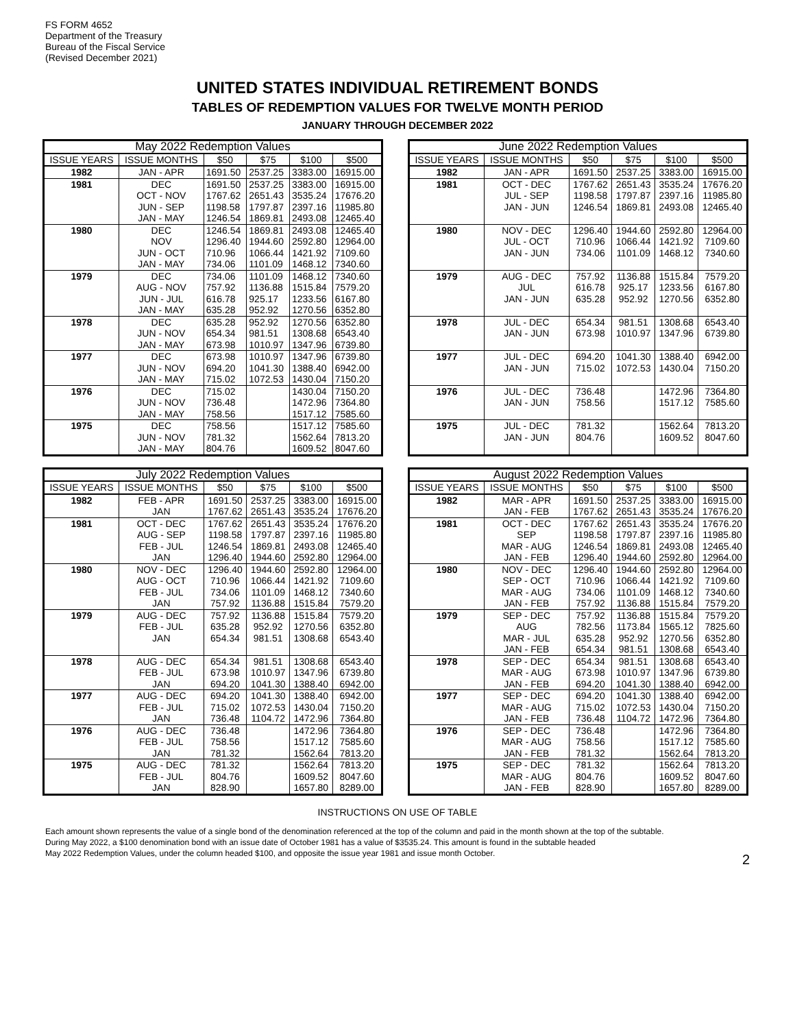FS FORM 4652
Department of the Treasury
Bureau of the Fiscal Service
(Revised December 2021)
UNITED STATES INDIVIDUAL RETIREMENT BONDS
TABLES OF REDEMPTION VALUES FOR TWELVE MONTH PERIOD
JANUARY THROUGH DECEMBER 2022
| May 2022 Redemption Values | | | | | |
| --- | --- | --- | --- | --- | --- |
| ISSUE YEARS | ISSUE MONTHS | $50 | $75 | $100 | $500 |
| 1982 | JAN - APR | 1691.50 | 2537.25 | 3383.00 | 16915.00 |
| 1981 | DEC | 1691.50 | 2537.25 | 3383.00 | 16915.00 |
| | OCT - NOV | 1767.62 | 2651.43 | 3535.24 | 17676.20 |
| | JUN - SEP | 1198.58 | 1797.87 | 2397.16 | 11985.80 |
| | JAN - MAY | 1246.54 | 1869.81 | 2493.08 | 12465.40 |
| 1980 | DEC | 1246.54 | 1869.81 | 2493.08 | 12465.40 |
| | NOV | 1296.40 | 1944.60 | 2592.80 | 12964.00 |
| | JUN - OCT | 710.96 | 1066.44 | 1421.92 | 7109.60 |
| | JAN - MAY | 734.06 | 1101.09 | 1468.12 | 7340.60 |
| 1979 | DEC | 734.06 | 1101.09 | 1468.12 | 7340.60 |
| | AUG - NOV | 757.92 | 1136.88 | 1515.84 | 7579.20 |
| | JUN - JUL | 616.78 | 925.17 | 1233.56 | 6167.80 |
| | JAN - MAY | 635.28 | 952.92 | 1270.56 | 6352.80 |
| 1978 | DEC | 635.28 | 952.92 | 1270.56 | 6352.80 |
| | JUN - NOV | 654.34 | 981.51 | 1308.68 | 6543.40 |
| | JAN - MAY | 673.98 | 1010.97 | 1347.96 | 6739.80 |
| 1977 | DEC | 673.98 | 1010.97 | 1347.96 | 6739.80 |
| | JUN - NOV | 694.20 | 1041.30 | 1388.40 | 6942.00 |
| | JAN - MAY | 715.02 | 1072.53 | 1430.04 | 7150.20 |
| 1976 | DEC | 715.02 | | 1430.04 | 7150.20 |
| | JUN - NOV | 736.48 | | 1472.96 | 7364.80 |
| | JAN - MAY | 758.56 | | 1517.12 | 7585.60 |
| 1975 | DEC | 758.56 | | 1517.12 | 7585.60 |
| | JUN - NOV | 781.32 | | 1562.64 | 7813.20 |
| | JAN - MAY | 804.76 | | 1609.52 | 8047.60 |
| June 2022 Redemption Values | | | | | |
| --- | --- | --- | --- | --- | --- |
| ISSUE YEARS | ISSUE MONTHS | $50 | $75 | $100 | $500 |
| 1982 | JAN - APR | 1691.50 | 2537.25 | 3383.00 | 16915.00 |
| 1981 | OCT - DEC | 1767.62 | 2651.43 | 3535.24 | 17676.20 |
| | JUL - SEP | 1198.58 | 1797.87 | 2397.16 | 11985.80 |
| | JAN - JUN | 1246.54 | 1869.81 | 2493.08 | 12465.40 |
| 1980 | NOV - DEC | 1296.40 | 1944.60 | 2592.80 | 12964.00 |
| | JUL - OCT | 710.96 | 1066.44 | 1421.92 | 7109.60 |
| | JAN - JUN | 734.06 | 1101.09 | 1468.12 | 7340.60 |
| 1979 | AUG - DEC | 757.92 | 1136.88 | 1515.84 | 7579.20 |
| | JUL | 616.78 | 925.17 | 1233.56 | 6167.80 |
| | JAN - JUN | 635.28 | 952.92 | 1270.56 | 6352.80 |
| 1978 | JUL - DEC | 654.34 | 981.51 | 1308.68 | 6543.40 |
| | JAN - JUN | 673.98 | 1010.97 | 1347.96 | 6739.80 |
| 1977 | JUL - DEC | 694.20 | 1041.30 | 1388.40 | 6942.00 |
| | JAN - JUN | 715.02 | 1072.53 | 1430.04 | 7150.20 |
| 1976 | JUL - DEC | 736.48 | | 1472.96 | 7364.80 |
| | JAN - JUN | 758.56 | | 1517.12 | 7585.60 |
| 1975 | JUL - DEC | 781.32 | | 1562.64 | 7813.20 |
| | JAN - JUN | 804.76 | | 1609.52 | 8047.60 |
| July 2022 Redemption Values | | | | | |
| --- | --- | --- | --- | --- | --- |
| ISSUE YEARS | ISSUE MONTHS | $50 | $75 | $100 | $500 |
| 1982 | FEB - APR | 1691.50 | 2537.25 | 3383.00 | 16915.00 |
| | JAN | 1767.62 | 2651.43 | 3535.24 | 17676.20 |
| 1981 | OCT - DEC | 1767.62 | 2651.43 | 3535.24 | 17676.20 |
| | AUG - SEP | 1198.58 | 1797.87 | 2397.16 | 11985.80 |
| | FEB - JUL | 1246.54 | 1869.81 | 2493.08 | 12465.40 |
| | JAN | 1296.40 | 1944.60 | 2592.80 | 12964.00 |
| 1980 | NOV - DEC | 1296.40 | 1944.60 | 2592.80 | 12964.00 |
| | AUG - OCT | 710.96 | 1066.44 | 1421.92 | 7109.60 |
| | FEB - JUL | 734.06 | 1101.09 | 1468.12 | 7340.60 |
| | JAN | 757.92 | 1136.88 | 1515.84 | 7579.20 |
| 1979 | AUG - DEC | 757.92 | 1136.88 | 1515.84 | 7579.20 |
| | FEB - JUL | 635.28 | 952.92 | 1270.56 | 6352.80 |
| | JAN | 654.34 | 981.51 | 1308.68 | 6543.40 |
| 1978 | AUG - DEC | 654.34 | 981.51 | 1308.68 | 6543.40 |
| | FEB - JUL | 673.98 | 1010.97 | 1347.96 | 6739.80 |
| | JAN | 694.20 | 1041.30 | 1388.40 | 6942.00 |
| 1977 | AUG - DEC | 694.20 | 1041.30 | 1388.40 | 6942.00 |
| | FEB - JUL | 715.02 | 1072.53 | 1430.04 | 7150.20 |
| | JAN | 736.48 | 1104.72 | 1472.96 | 7364.80 |
| 1976 | AUG - DEC | 736.48 | | 1472.96 | 7364.80 |
| | FEB - JUL | 758.56 | | 1517.12 | 7585.60 |
| | JAN | 781.32 | | 1562.64 | 7813.20 |
| 1975 | AUG - DEC | 781.32 | | 1562.64 | 7813.20 |
| | FEB - JUL | 804.76 | | 1609.52 | 8047.60 |
| | JAN | 828.90 | | 1657.80 | 8289.00 |
| August 2022 Redemption Values | | | | | |
| --- | --- | --- | --- | --- | --- |
| ISSUE YEARS | ISSUE MONTHS | $50 | $75 | $100 | $500 |
| 1982 | MAR - APR | 1691.50 | 2537.25 | 3383.00 | 16915.00 |
| | JAN - FEB | 1767.62 | 2651.43 | 3535.24 | 17676.20 |
| 1981 | OCT - DEC | 1767.62 | 2651.43 | 3535.24 | 17676.20 |
| | SEP | 1198.58 | 1797.87 | 2397.16 | 11985.80 |
| | MAR - AUG | 1246.54 | 1869.81 | 2493.08 | 12465.40 |
| | JAN - FEB | 1296.40 | 1944.60 | 2592.80 | 12964.00 |
| 1980 | NOV - DEC | 1296.40 | 1944.60 | 2592.80 | 12964.00 |
| | SEP - OCT | 710.96 | 1066.44 | 1421.92 | 7109.60 |
| | MAR - AUG | 734.06 | 1101.09 | 1468.12 | 7340.60 |
| | JAN - FEB | 757.92 | 1136.88 | 1515.84 | 7579.20 |
| 1979 | SEP - DEC | 757.92 | 1136.88 | 1515.84 | 7579.20 |
| | AUG | 782.56 | 1173.84 | 1565.12 | 7825.60 |
| | MAR - JUL | 635.28 | 952.92 | 1270.56 | 6352.80 |
| | JAN - FEB | 654.34 | 981.51 | 1308.68 | 6543.40 |
| 1978 | SEP - DEC | 654.34 | 981.51 | 1308.68 | 6543.40 |
| | MAR - AUG | 673.98 | 1010.97 | 1347.96 | 6739.80 |
| | JAN - FEB | 694.20 | 1041.30 | 1388.40 | 6942.00 |
| 1977 | SEP - DEC | 694.20 | 1041.30 | 1388.40 | 6942.00 |
| | MAR - AUG | 715.02 | 1072.53 | 1430.04 | 7150.20 |
| | JAN - FEB | 736.48 | 1104.72 | 1472.96 | 7364.80 |
| 1976 | SEP - DEC | 736.48 | | 1472.96 | 7364.80 |
| | MAR - AUG | 758.56 | | 1517.12 | 7585.60 |
| | JAN - FEB | 781.32 | | 1562.64 | 7813.20 |
| 1975 | SEP - DEC | 781.32 | | 1562.64 | 7813.20 |
| | MAR - AUG | 804.76 | | 1609.52 | 8047.60 |
| | JAN - FEB | 828.90 | | 1657.80 | 8289.00 |
INSTRUCTIONS ON USE OF TABLE
Each amount shown represents the value of a single bond of the denomination referenced at the top of the column and paid in the month shown at the top of the subtable.
During May 2022, a $100 denomination bond with an issue date of October 1981 has a value of $3535.24. This amount is found in the subtable headed
May 2022 Redemption Values, under the column headed $100, and opposite the issue year 1981 and issue month October.
2